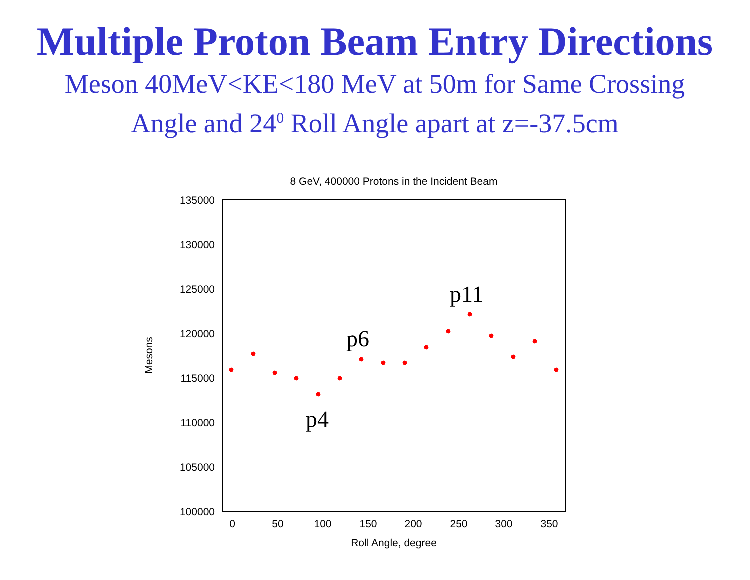Multiple Proton Beam Entry Directions
Meson 40MeV<KE<180 MeV at 50m for Same Crossing
Angle and 24<sup>0</sup> Roll Angle apart at z=-37.5cm
8 GeV, 400000 Protons in the Incident Beam
135000
130000
125000
120000
115000
110000
105000
100000
0
50
100
150
200
250
300
350
Roll Angle, degree
Mesons
p4
p6
p11